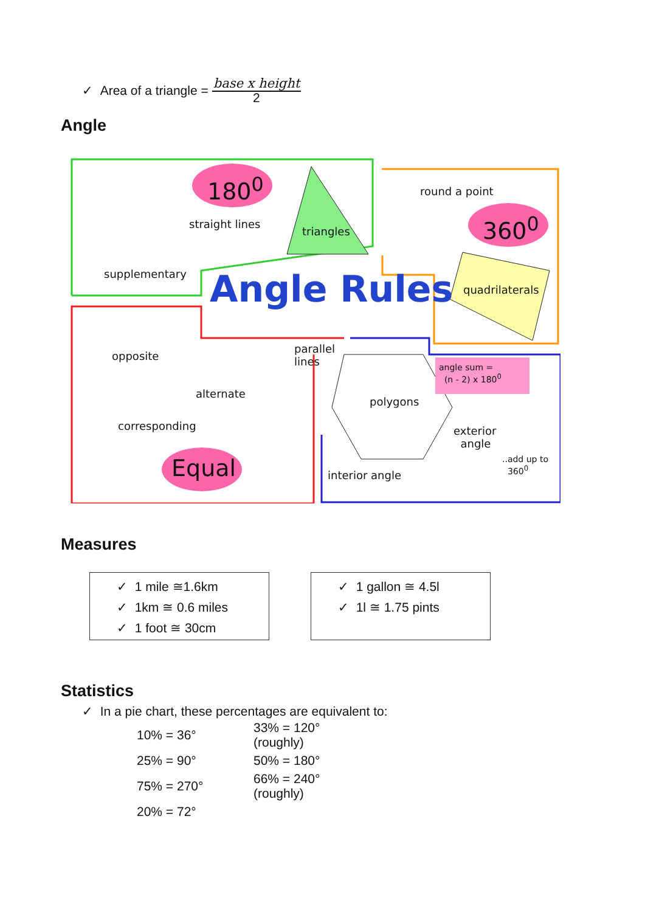✓ Area of a triangle = base x height
2
Angle
180<sup>0</sup>
straight lines
triangles
round a point
360<sup>0</sup>
supplementary Angle Rules quadrilaterals
opposite
parallel
lines angle sum =
(n - 2) x 180<sup>0</sup>
alternate
polygons
corresponding exterior
angle
Equal interior angle
..add up to
360<sup>0</sup>
Measures
✓ 1 mile ≅1.6km
✓ 1km ≅ 0.6 miles
✓ 1 foot ≅ 30cm
✓ 1 gallon ≅ 4.5l
✓ 1l ≅ 1.75 pints
Statistics
✓ In a pie chart, these percentages are equivalent to:
| 10% = 36° | 33% = 120° (roughly) |
| 25% = 90° | 50% = 180° |
| 75% = 270° | 66% = 240° (roughly) |
| 20% = 72° | |